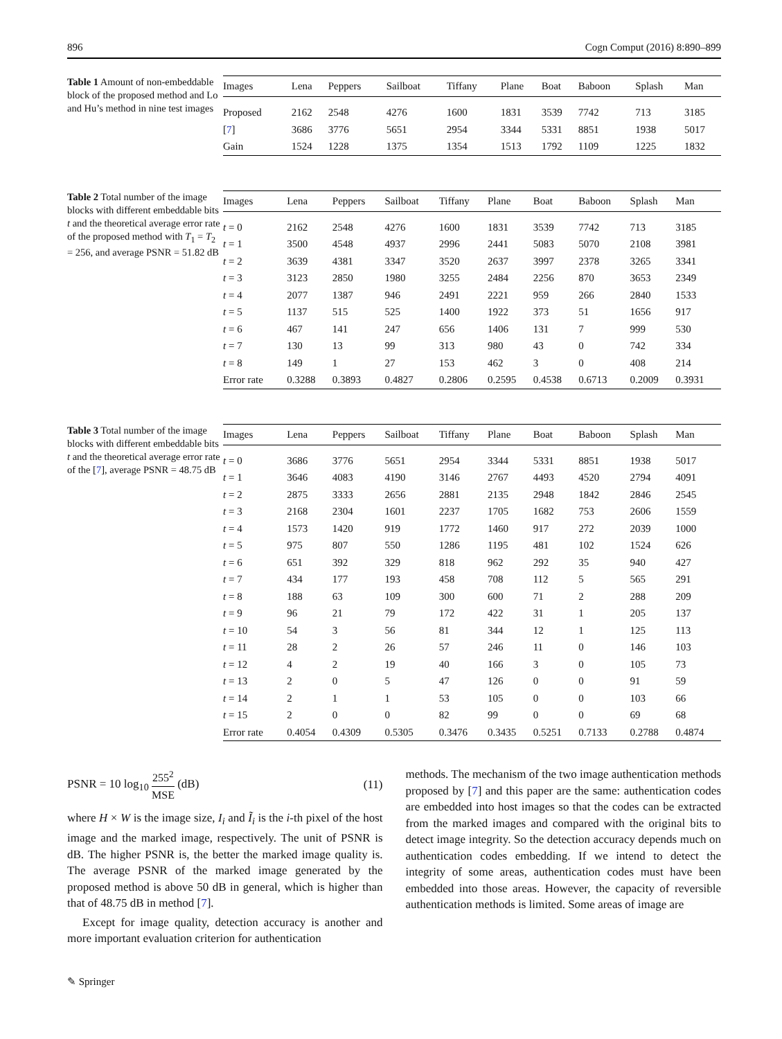896 Cogn Comput (2016) 8:890–899
Table 1 Amount of non-embeddable block of the proposed method and Lo and Hu’s method in nine test images
| Images | Lena | Peppers | Sailboat | Tiffany | Plane | Boat | Baboon | Splash | Man |
| --- | --- | --- | --- | --- | --- | --- | --- | --- | --- |
| Proposed | 2162 | 2548 | 4276 | 1600 | 1831 | 3539 | 7742 | 713 | 3185 |
| [ 7 ] | 3686 | 3776 | 5651 | 2954 | 3344 | 5331 | 8851 | 1938 | 5017 |
| Gain | 1524 | 1228 | 1375 | 1354 | 1513 | 1792 | 1109 | 1225 | 1832 |
Table 2 Total number of the image blocks with different embeddable bits t and the theoretical average error rate of the proposed method with T<sub>1</sub> = T<sub>2</sub> = 256, and average PSNR = 51.82 dB
| Images | Lena | Peppers | Sailboat | Tiffany | Plane | Boat | Baboon | Splash | Man |
| --- | --- | --- | --- | --- | --- | --- | --- | --- | --- |
| t = 0 | 2162 | 2548 | 4276 | 1600 | 1831 | 3539 | 7742 | 713 | 3185 |
| t = 1 | 3500 | 4548 | 4937 | 2996 | 2441 | 5083 | 5070 | 2108 | 3981 |
| t = 2 | 3639 | 4381 | 3347 | 3520 | 2637 | 3997 | 2378 | 3265 | 3341 |
| t = 3 | 3123 | 2850 | 1980 | 3255 | 2484 | 2256 | 870 | 3653 | 2349 |
| t = 4 | 2077 | 1387 | 946 | 2491 | 2221 | 959 | 266 | 2840 | 1533 |
| t = 5 | 1137 | 515 | 525 | 1400 | 1922 | 373 | 51 | 1656 | 917 |
| t = 6 | 467 | 141 | 247 | 656 | 1406 | 131 | 7 | 999 | 530 |
| t = 7 | 130 | 13 | 99 | 313 | 980 | 43 | 0 | 742 | 334 |
| t = 8 | 149 | 1 | 27 | 153 | 462 | 3 | 0 | 408 | 214 |
| Error rate | 0.3288 | 0.3893 | 0.4827 | 0.2806 | 0.2595 | 0.4538 | 0.6713 | 0.2009 | 0.3931 |
Table 3 Total number of the image blocks with different embeddable bits t and the theoretical average error rate of the [7], average PSNR = 48.75 dB
| Images | Lena | Peppers | Sailboat | Tiffany | Plane | Boat | Baboon | Splash | Man |
| --- | --- | --- | --- | --- | --- | --- | --- | --- | --- |
| t = 0 | 3686 | 3776 | 5651 | 2954 | 3344 | 5331 | 8851 | 1938 | 5017 |
| t = 1 | 3646 | 4083 | 4190 | 3146 | 2767 | 4493 | 4520 | 2794 | 4091 |
| t = 2 | 2875 | 3333 | 2656 | 2881 | 2135 | 2948 | 1842 | 2846 | 2545 |
| t = 3 | 2168 | 2304 | 1601 | 2237 | 1705 | 1682 | 753 | 2606 | 1559 |
| t = 4 | 1573 | 1420 | 919 | 1772 | 1460 | 917 | 272 | 2039 | 1000 |
| t = 5 | 975 | 807 | 550 | 1286 | 1195 | 481 | 102 | 1524 | 626 |
| t = 6 | 651 | 392 | 329 | 818 | 962 | 292 | 35 | 940 | 427 |
| t = 7 | 434 | 177 | 193 | 458 | 708 | 112 | 5 | 565 | 291 |
| t = 8 | 188 | 63 | 109 | 300 | 600 | 71 | 2 | 288 | 209 |
| t = 9 | 96 | 21 | 79 | 172 | 422 | 31 | 1 | 205 | 137 |
| t = 10 | 54 | 3 | 56 | 81 | 344 | 12 | 1 | 125 | 113 |
| t = 11 | 28 | 2 | 26 | 57 | 246 | 11 | 0 | 146 | 103 |
| t = 12 | 4 | 2 | 19 | 40 | 166 | 3 | 0 | 105 | 73 |
| t = 13 | 2 | 0 | 5 | 47 | 126 | 0 | 0 | 91 | 59 |
| t = 14 | 2 | 1 | 1 | 53 | 105 | 0 | 0 | 103 | 66 |
| t = 15 | 2 | 0 | 0 | 82 | 99 | 0 | 0 | 69 | 68 |
| Error rate | 0.4054 | 0.4309 | 0.5305 | 0.3476 | 0.3435 | 0.5251 | 0.7133 | 0.2788 | 0.4874 |
PSNR = 10 log<sub>10</sub> 255<sup>2</sup> MSE (dB) (11)
where H × W is the image size, I<sub>i</sub> and Ĩ<sub>i</sub> is the i-th pixel of the host image and the marked image, respectively. The unit of PSNR is dB. The higher PSNR is, the better the marked image quality is. The average PSNR of the marked image generated by the proposed method is above 50 dB in general, which is higher than that of 48.75 dB in method [7].
Except for image quality, detection accuracy is another and more important evaluation criterion for authentication
methods. The mechanism of the two image authentication methods proposed by [7] and this paper are the same: authentication codes are embedded into host images so that the codes can be extracted from the marked images and compared with the original bits to detect image integrity. So the detection accuracy depends much on authentication codes embedding. If we intend to detect the integrity of some areas, authentication codes must have been embedded into those areas. However, the capacity of reversible authentication methods is limited. Some areas of image are
✎ Springer